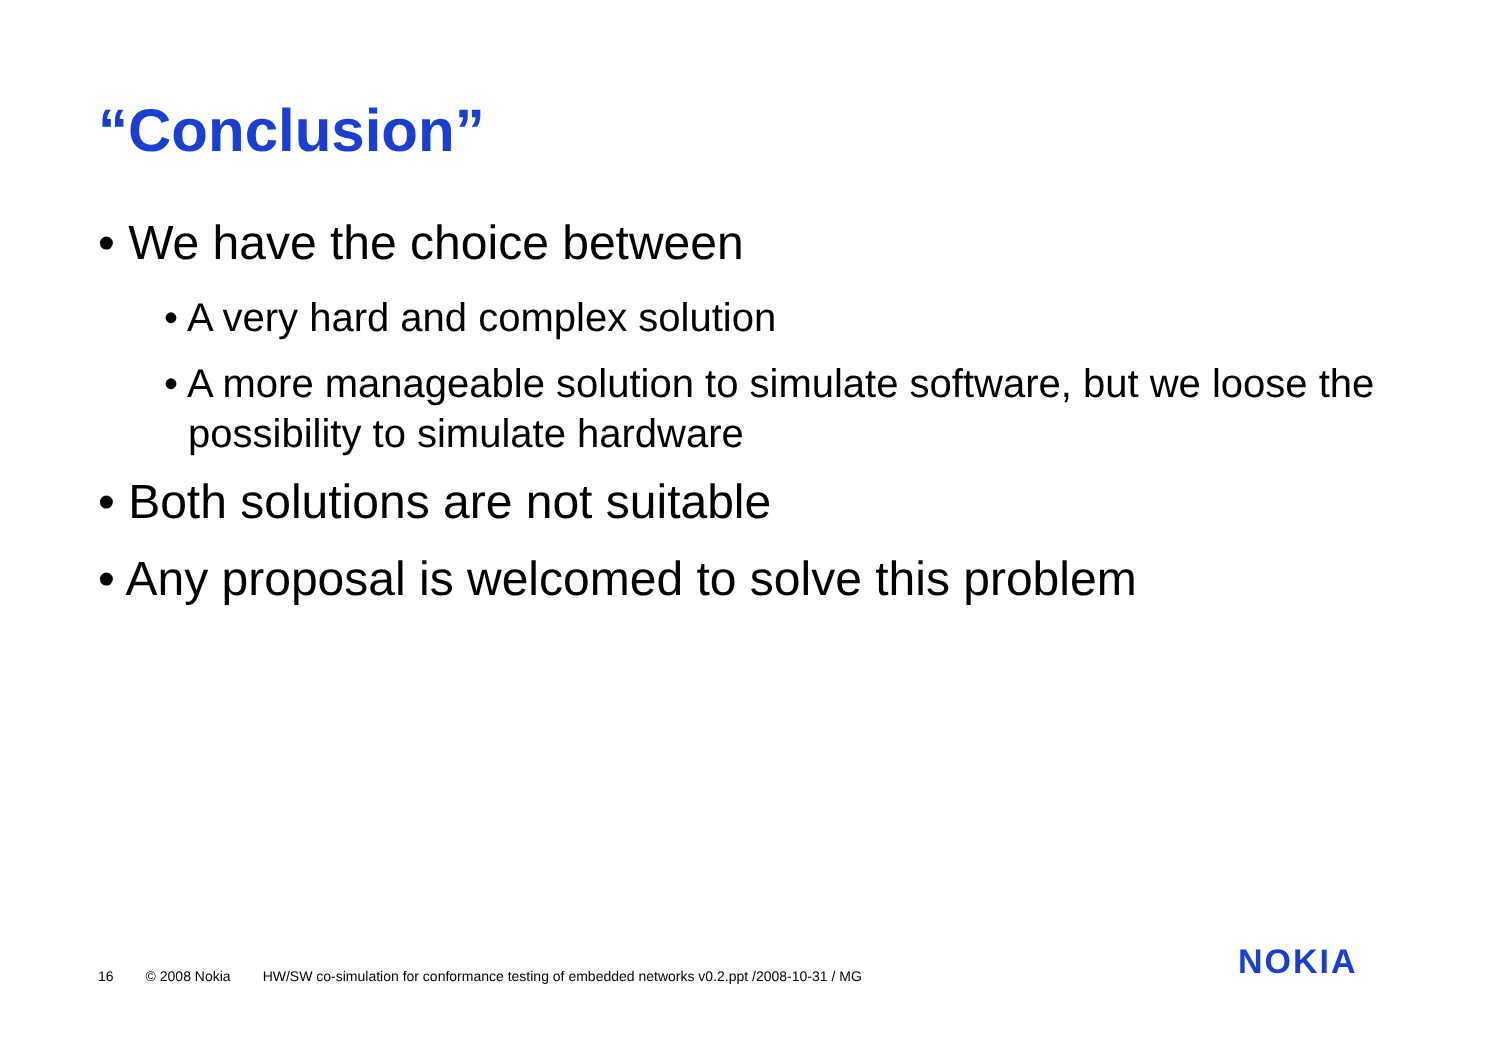“Conclusion”
• We have the choice between
• A very hard and complex solution
• A more manageable solution to simulate software, but we loose the possibility to simulate hardware
• Both solutions are not suitable
• Any proposal is welcomed to solve this problem
16 © 2008 Nokia HW/SW co-simulation for conformance testing of embedded networks v0.2.ppt /2008-10-31 / MG
NOKIA